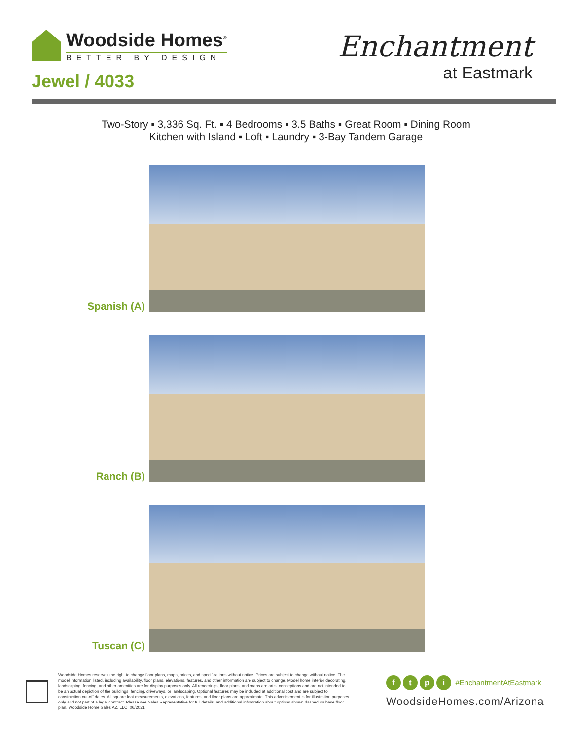Woodside Homes<sup>®</sup>
BETTER BY DESIGN
Jewel / 4033
Enchantment
at Eastmark
Two-Story ▪ 3,336 Sq. Ft. ▪ 4 Bedrooms ▪ 3.5 Baths ▪ Great Room ▪ Dining Room
Kitchen with Island ▪ Loft ▪ Laundry ▪ 3-Bay Tandem Garage
Spanish (A)
Ranch (B)
Tuscan (C)
Woodside Homes reserves the right to change floor plans, maps, prices, and specifications without notice. Prices are subject to change without notice. The model information listed, including availability, floor plans, elevations, features, and other information are subject to change. Model home interior decorating, landscaping, fencing, and other amenities are for display purposes only. All renderings, floor plans, and maps are artist conceptions and are not intended to be an actual depiction of the buildings, fencing, driveways, or landscaping. Optional features may be included at additional cost and are subject to construction cut-off dates. All square foot measurements, elevations, features, and floor plans are approximate. This advertisement is for illustration purposes only and not part of a legal contract. Please see Sales Representative for full details, and additional infomration about options shown dashed on base floor plan. Woodside Home Sales AZ, LLC. 06/2021
ftpi #EnchantmentAtEastmark
WoodsideHomes.com/Arizona